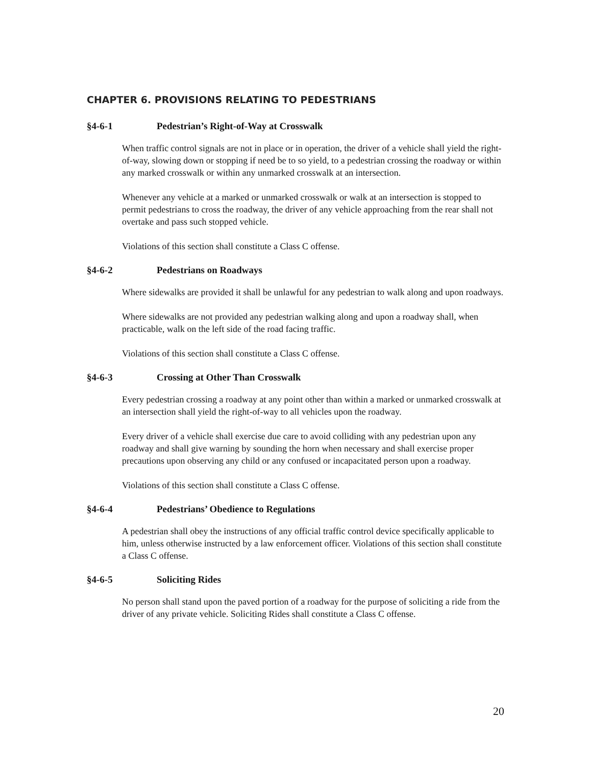CHAPTER 6. PROVISIONS RELATING TO PEDESTRIANS
§4-6-1 Pedestrian’s Right-of-Way at Crosswalk
When traffic control signals are not in place or in operation, the driver of a vehicle shall yield the right-of-way, slowing down or stopping if need be to so yield, to a pedestrian crossing the roadway or within any marked crosswalk or within any unmarked crosswalk at an intersection.
Whenever any vehicle at a marked or unmarked crosswalk or walk at an intersection is stopped to permit pedestrians to cross the roadway, the driver of any vehicle approaching from the rear shall not overtake and pass such stopped vehicle.
Violations of this section shall constitute a Class C offense.
§4-6-2 Pedestrians on Roadways
Where sidewalks are provided it shall be unlawful for any pedestrian to walk along and upon roadways.
Where sidewalks are not provided any pedestrian walking along and upon a roadway shall, when practicable, walk on the left side of the road facing traffic.
Violations of this section shall constitute a Class C offense.
§4-6-3 Crossing at Other Than Crosswalk
Every pedestrian crossing a roadway at any point other than within a marked or unmarked crosswalk at an intersection shall yield the right-of-way to all vehicles upon the roadway.
Every driver of a vehicle shall exercise due care to avoid colliding with any pedestrian upon any roadway and shall give warning by sounding the horn when necessary and shall exercise proper precautions upon observing any child or any confused or incapacitated person upon a roadway.
Violations of this section shall constitute a Class C offense.
§4-6-4 Pedestrians’ Obedience to Regulations
A pedestrian shall obey the instructions of any official traffic control device specifically applicable to him, unless otherwise instructed by a law enforcement officer. Violations of this section shall constitute a Class C offense.
§4-6-5 Soliciting Rides
No person shall stand upon the paved portion of a roadway for the purpose of soliciting a ride from the driver of any private vehicle. Soliciting Rides shall constitute a Class C offense.
20